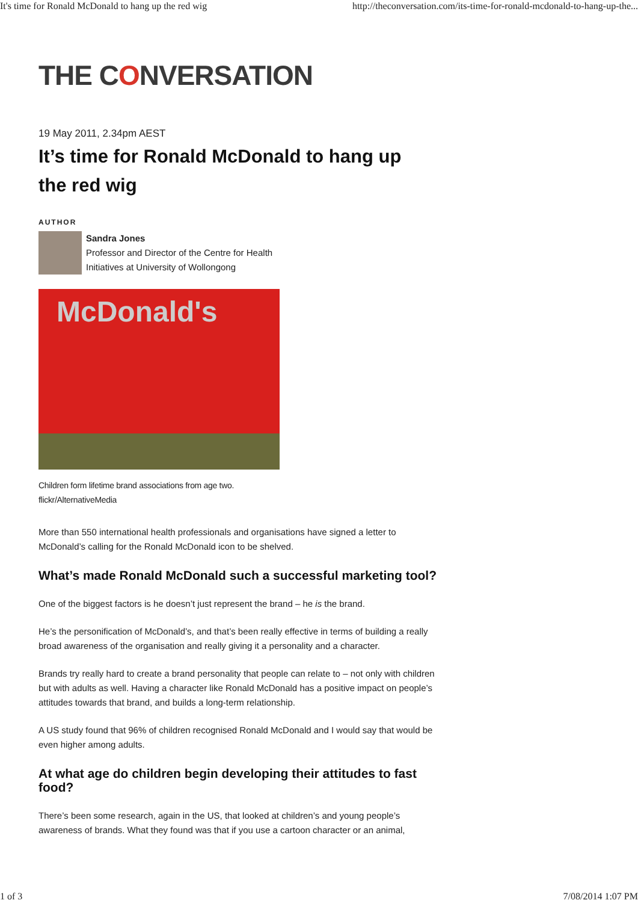It's time for Ronald McDonald to hang up the red wig http://theconversation.com/its-time-for-ronald-mcdonald-to-hang-up-the...
THE CONVERSATION
19 May 2011, 2.34pm AEST
It’s time for Ronald McDonald to hang up the red wig
AUTHOR
Sandra Jones
Professor and Director of the Centre for Health
Initiatives at University of Wollongong
McDonald's
Children form lifetime brand associations from age two.
flickr/AlternativeMedia
More than 550 international health professionals and organisations have signed a letter to McDonald’s calling for the Ronald McDonald icon to be shelved.
What’s made Ronald McDonald such a successful marketing tool?
One of the biggest factors is he doesn’t just represent the brand – he is the brand.
He’s the personification of McDonald’s, and that’s been really effective in terms of building a really broad awareness of the organisation and really giving it a personality and a character.
Brands try really hard to create a brand personality that people can relate to – not only with children but with adults as well. Having a character like Ronald McDonald has a positive impact on people’s attitudes towards that brand, and builds a long-term relationship.
A US study found that 96% of children recognised Ronald McDonald and I would say that would be even higher among adults.
At what age do children begin developing their attitudes to fast food?
There’s been some research, again in the US, that looked at children’s and young people’s awareness of brands. What they found was that if you use a cartoon character or an animal,
1 of 3 7/08/2014 1:07 PM